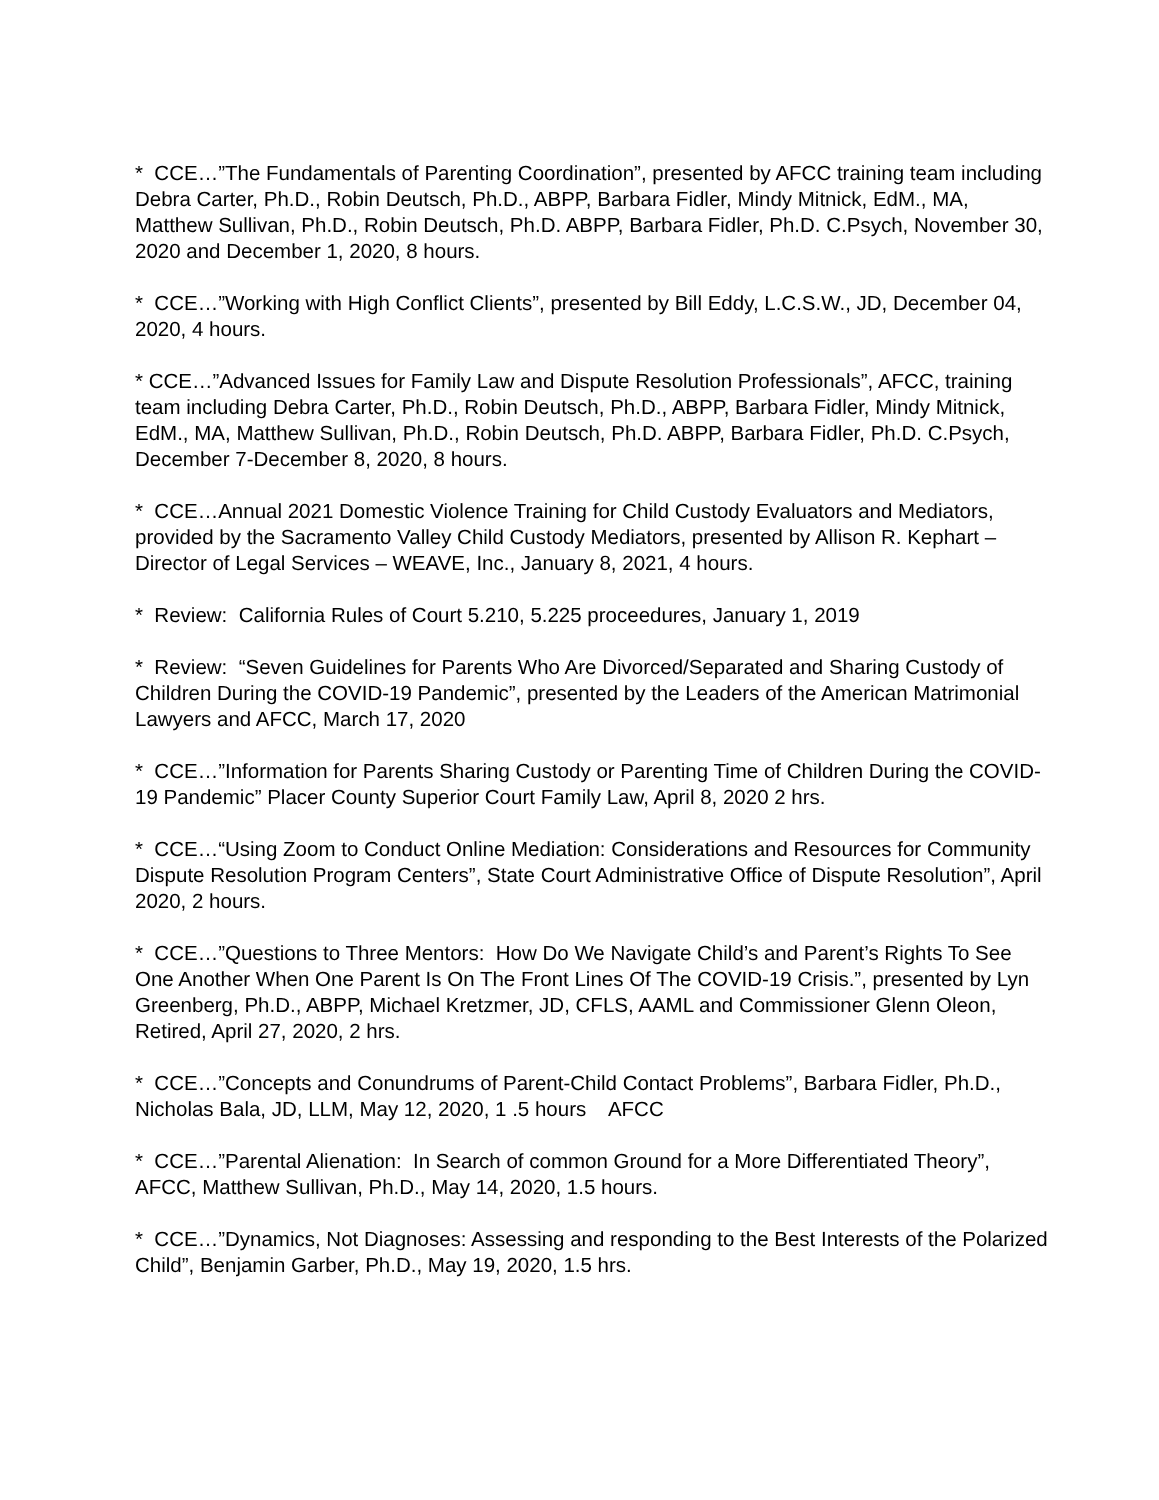* CCE…”The Fundamentals of Parenting Coordination”, presented by AFCC training team including Debra Carter, Ph.D., Robin Deutsch, Ph.D., ABPP, Barbara Fidler, Mindy Mitnick, EdM., MA, Matthew Sullivan, Ph.D., Robin Deutsch, Ph.D. ABPP, Barbara Fidler, Ph.D. C.Psych, November 30, 2020 and December 1, 2020, 8 hours.
* CCE…”Working with High Conflict Clients”, presented by Bill Eddy, L.C.S.W., JD, December 04, 2020, 4 hours.
* CCE…”Advanced Issues for Family Law and Dispute Resolution Professionals”, AFCC, training team including Debra Carter, Ph.D., Robin Deutsch, Ph.D., ABPP, Barbara Fidler, Mindy Mitnick, EdM., MA, Matthew Sullivan, Ph.D., Robin Deutsch, Ph.D. ABPP, Barbara Fidler, Ph.D. C.Psych, December 7-December 8, 2020, 8 hours.
* CCE…Annual 2021 Domestic Violence Training for Child Custody Evaluators and Mediators, provided by the Sacramento Valley Child Custody Mediators, presented by Allison R. Kephart – Director of Legal Services – WEAVE, Inc., January 8, 2021, 4 hours.
* Review: California Rules of Court 5.210, 5.225 proceedures, January 1, 2019
* Review: “Seven Guidelines for Parents Who Are Divorced/Separated and Sharing Custody of Children During the COVID-19 Pandemic”, presented by the Leaders of the American Matrimonial Lawyers and AFCC, March 17, 2020
* CCE…”Information for Parents Sharing Custody or Parenting Time of Children During the COVID-19 Pandemic” Placer County Superior Court Family Law, April 8, 2020 2 hrs.
* CCE…“Using Zoom to Conduct Online Mediation: Considerations and Resources for Community Dispute Resolution Program Centers”, State Court Administrative Office of Dispute Resolution”, April 2020, 2 hours.
* CCE…”Questions to Three Mentors: How Do We Navigate Child’s and Parent’s Rights To See One Another When One Parent Is On The Front Lines Of The COVID-19 Crisis.”, presented by Lyn Greenberg, Ph.D., ABPP, Michael Kretzmer, JD, CFLS, AAML and Commissioner Glenn Oleon, Retired, April 27, 2020, 2 hrs.
* CCE…”Concepts and Conundrums of Parent-Child Contact Problems”, Barbara Fidler, Ph.D., Nicholas Bala, JD, LLM, May 12, 2020, 1 .5 hours AFCC
* CCE…”Parental Alienation: In Search of common Ground for a More Differentiated Theory”, AFCC, Matthew Sullivan, Ph.D., May 14, 2020, 1.5 hours.
* CCE…”Dynamics, Not Diagnoses: Assessing and responding to the Best Interests of the Polarized Child”, Benjamin Garber, Ph.D., May 19, 2020, 1.5 hrs.